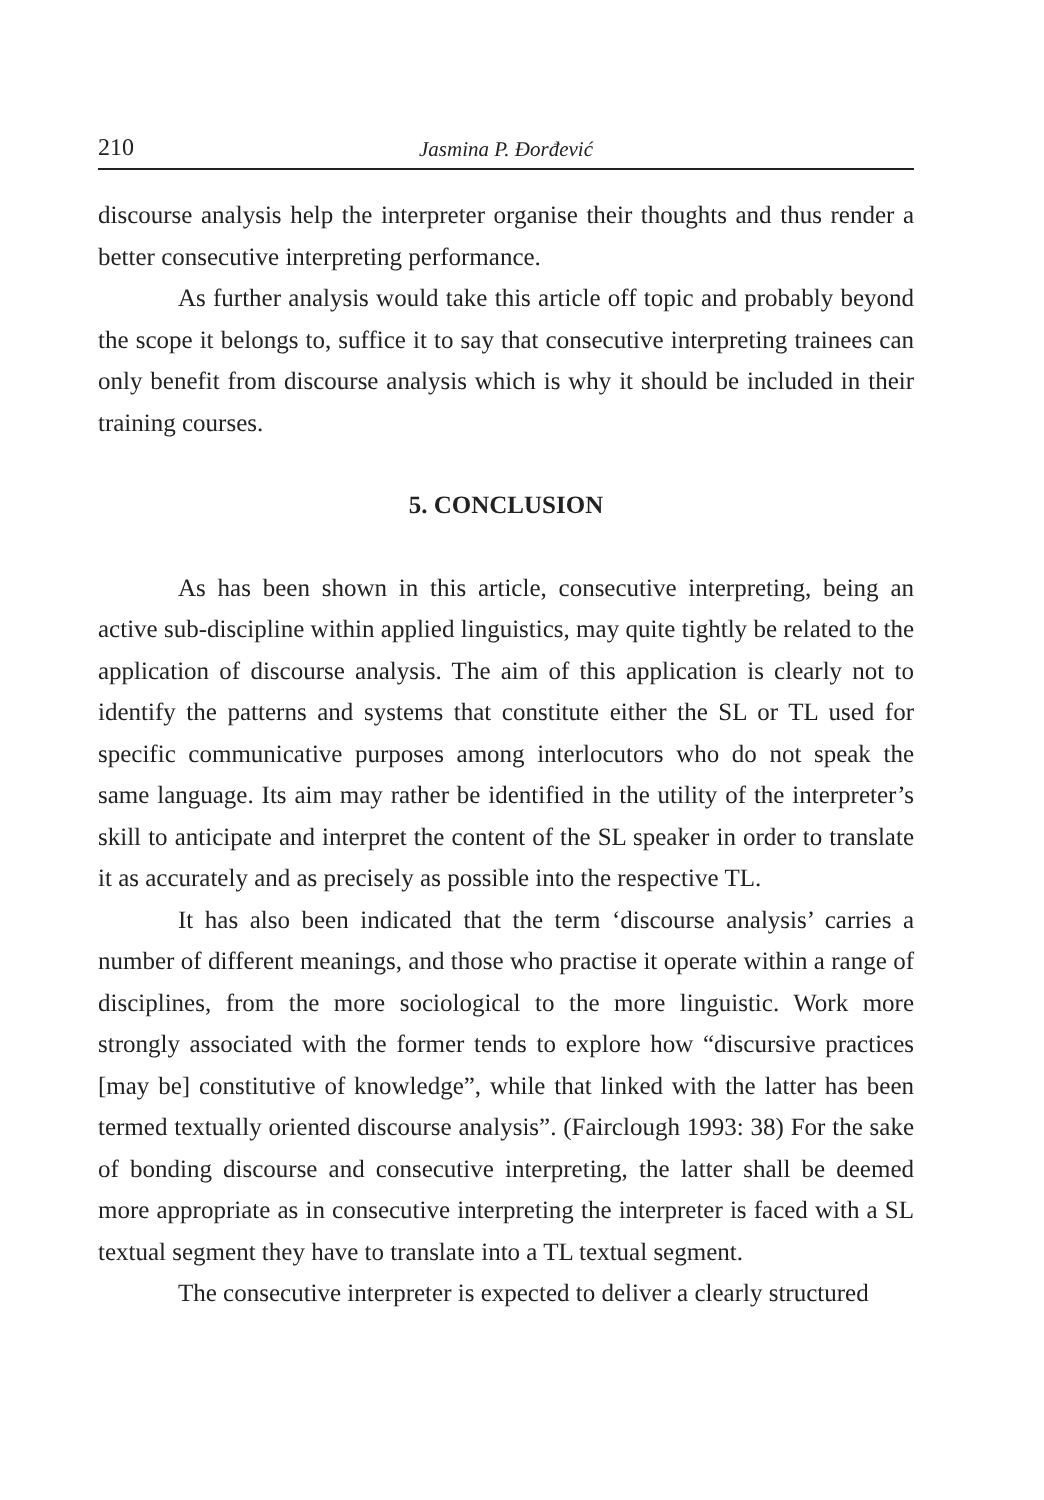210 Jasmina P. Đorđević
discourse analysis help the interpreter organise their thoughts and thus render a better consecutive interpreting performance.
As further analysis would take this article off topic and probably beyond the scope it belongs to, suffice it to say that consecutive interpreting trainees can only benefit from discourse analysis which is why it should be included in their training courses.
5. CONCLUSION
As has been shown in this article, consecutive interpreting, being an active sub-discipline within applied linguistics, may quite tightly be related to the application of discourse analysis. The aim of this application is clearly not to identify the patterns and systems that constitute either the SL or TL used for specific communicative purposes among interlocutors who do not speak the same language. Its aim may rather be identified in the utility of the interpreter’s skill to anticipate and interpret the content of the SL speaker in order to translate it as accurately and as precisely as possible into the respective TL.
It has also been indicated that the term ‘discourse analysis’ carries a number of different meanings, and those who practise it operate within a range of disciplines, from the more sociological to the more linguistic. Work more strongly associated with the former tends to explore how “discursive practices [may be] constitutive of knowledge”, while that linked with the latter has been termed textually oriented discourse analysis”. (Fairclough 1993: 38) For the sake of bonding discourse and consecutive interpreting, the latter shall be deemed more appropriate as in consecutive interpreting the interpreter is faced with a SL textual segment they have to translate into a TL textual segment.
The consecutive interpreter is expected to deliver a clearly structured